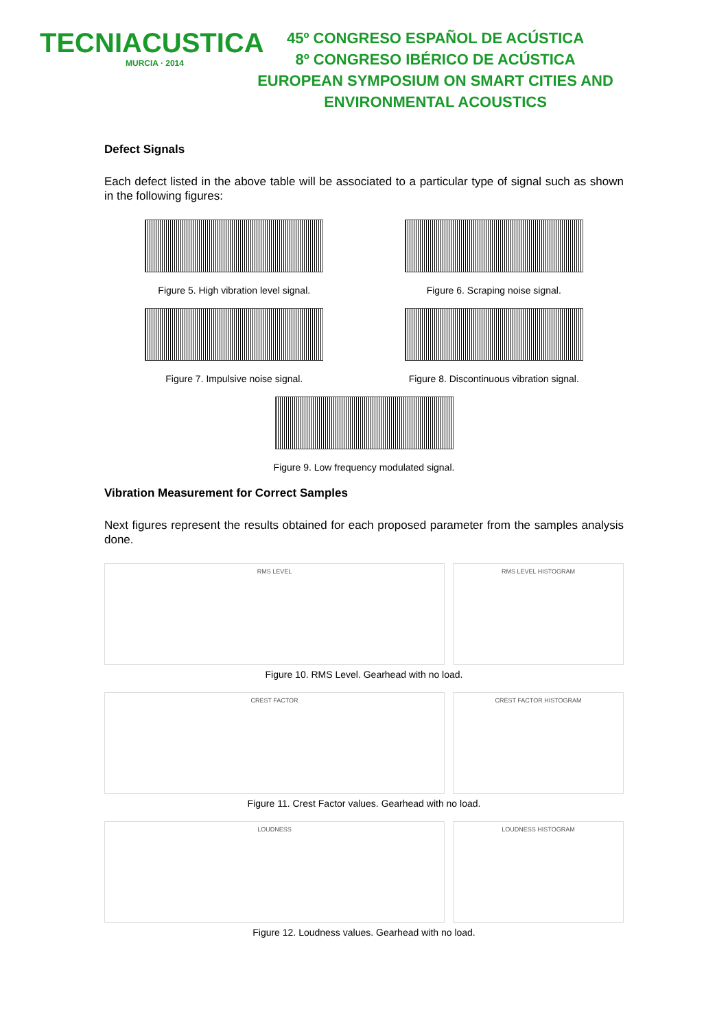TECNIACUSTICA
MURCIA · 2014
45º CONGRESO ESPAÑOL DE ACÚSTICA
8º CONGRESO IBÉRICO DE ACÚSTICA
EUROPEAN SYMPOSIUM ON SMART CITIES AND
ENVIRONMENTAL ACOUSTICS
Defect Signals
Each defect listed in the above table will be associated to a particular type of signal such as shown in the following figures:
Figure 5. High vibration level signal. Figure 6. Scraping noise signal.
Figure 7. Impulsive noise signal. Figure 8. Discontinuous vibration signal.
Figure 9. Low frequency modulated signal.
Vibration Measurement for Correct Samples
Next figures represent the results obtained for each proposed parameter from the samples analysis done.
RMS LEVEL RMS LEVEL HISTOGRAM
Figure 10. RMS Level. Gearhead with no load.
CREST FACTOR CREST FACTOR HISTOGRAM
Figure 11. Crest Factor values. Gearhead with no load.
LOUDNESS LOUDNESS HISTOGRAM
Figure 12. Loudness values. Gearhead with no load.